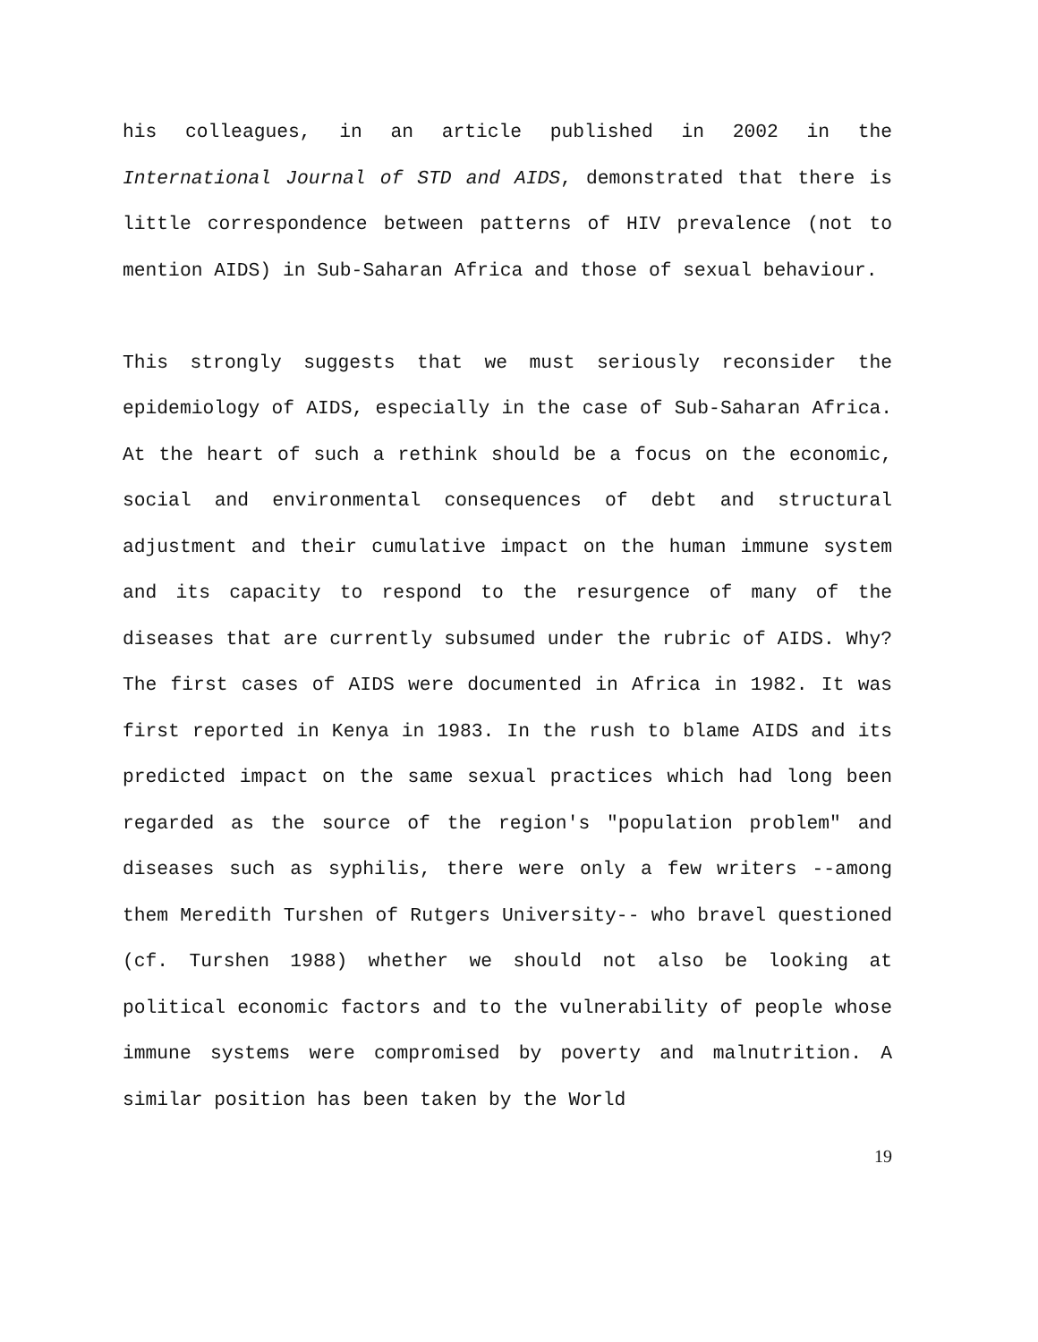his colleagues, in an article published in 2002 in the International Journal of STD and AIDS, demonstrated that there is little correspondence between patterns of HIV prevalence (not to mention AIDS) in Sub-Saharan Africa and those of sexual behaviour.
This strongly suggests that we must seriously reconsider the epidemiology of AIDS, especially in the case of Sub-Saharan Africa. At the heart of such a rethink should be a focus on the economic, social and environmental consequences of debt and structural adjustment and their cumulative impact on the human immune system and its capacity to respond to the resurgence of many of the diseases that are currently subsumed under the rubric of AIDS. Why? The first cases of AIDS were documented in Africa in 1982. It was first reported in Kenya in 1983. In the rush to blame AIDS and its predicted impact on the same sexual practices which had long been regarded as the source of the region's "population problem" and diseases such as syphilis, there were only a few writers --among them Meredith Turshen of Rutgers University-- who bravel questioned (cf. Turshen 1988) whether we should not also be looking at political economic factors and to the vulnerability of people whose immune systems were compromised by poverty and malnutrition. A similar position has been taken by the World
19